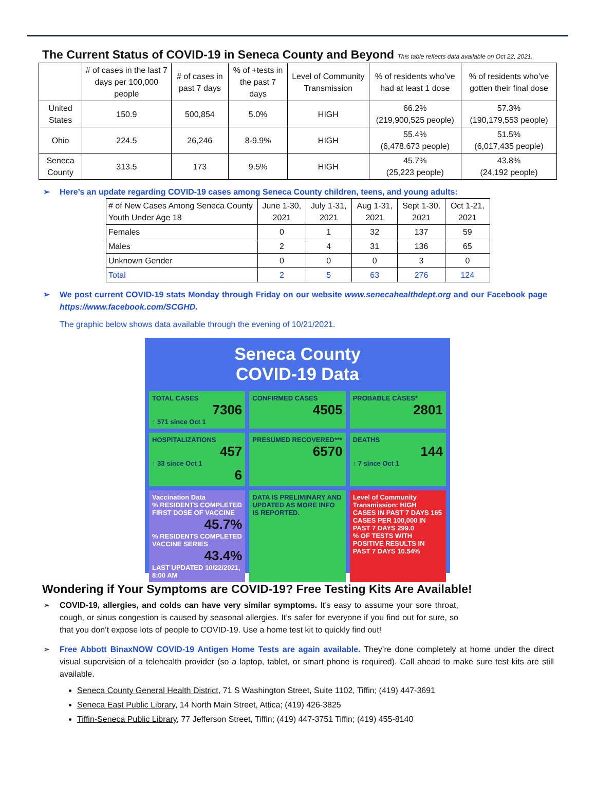The Current Status of COVID-19 in Seneca County and Beyond This table reflects data available on Oct 22, 2021.
| | # of cases in the last 7 days per 100,000 people | # of cases in past 7 days | % of +tests in the past 7 days | Level of Community Transmission | % of residents who’ve had at least 1 dose | % of residents who’ve gotten their final dose |
| --- | --- | --- | --- | --- | --- | --- |
| United States | 150.9 | 500,854 | 5.0% | HIGH | 66.2% (219,900,525 people) | 57.3% (190,179,553 people) |
| Ohio | 224.5 | 26,246 | 8-9.9% | HIGH | 55.4% (6,478.673 people) | 51.5% (6,017,435 people) |
| Seneca County | 313.5 | 173 | 9.5% | HIGH | 45.7% (25,223 people) | 43.8% (24,192 people) |
➢ Here’s an update regarding COVID-19 cases among Seneca County children, teens, and young adults:
| # of New Cases Among Seneca County Youth Under Age 18 | June 1-30, 2021 | July 1-31, 2021 | Aug 1-31, 2021 | Sept 1-30, 2021 | Oct 1-21, 2021 |
| Females | 0 | 1 | 32 | 137 | 59 |
| Males | 2 | 4 | 31 | 136 | 65 |
| Unknown Gender | 0 | 0 | 0 | 3 | 0 |
| Total | 2 | 5 | 63 | 276 | 124 |
➢ We post current COVID-19 stats Monday through Friday on our website www.senecahealthdept.org and our Facebook page https://www.facebook.com/SCGHD.
The graphic below shows data available through the evening of 10/21/2021.
Seneca County
COVID-19 Data
TOTAL CASES
7306
↑ 571 since Oct 1
CONFIRMED CASES
4505
PROBABLE CASES*
2801
HOSPITALIZATIONS
457
↑ 33 since Oct 1
6
PRESUMED RECOVERED***
6570
DEATHS
144
↑ 7 since Oct 1
Vaccination Data
% RESIDENTS COMPLETED FIRST DOSE OF VACCINE
45.7%% RESIDENTS COMPLETED VACCINE SERIES
43.4%
LAST UPDATED 10/22/2021, 8:00 AM
DATA IS PRELIMINARY AND UPDATED AS MORE INFO IS REPORTED.
Level of Community Transmission: HIGH
CASES IN PAST 7 DAYS 165
CASES PER 100,000 IN PAST 7 DAYS 299.0
% OF TESTS WITH POSITIVE RESULTS IN PAST 7 DAYS 10.54%
Wondering if Your Symptoms are COVID-19? Free Testing Kits Are Available!
➢ COVID-19, allergies, and colds can have very similar symptoms. It’s easy to assume your sore throat, cough, or sinus congestion is caused by seasonal allergies. It’s safer for everyone if you find out for sure, so that you don’t expose lots of people to COVID-19. Use a home test kit to quickly find out!
➢ Free Abbott BinaxNOW COVID-19 Antigen Home Tests are again available. They’re done completely at home under the direct visual supervision of a telehealth provider (so a laptop, tablet, or smart phone is required). Call ahead to make sure test kits are still available.
Seneca County General Health District, 71 S Washington Street, Suite 1102, Tiffin; (419) 447-3691
Seneca East Public Library, 14 North Main Street, Attica; (419) 426-3825
Tiffin-Seneca Public Library, 77 Jefferson Street, Tiffin; (419) 447-3751 Tiffin; (419) 455-8140